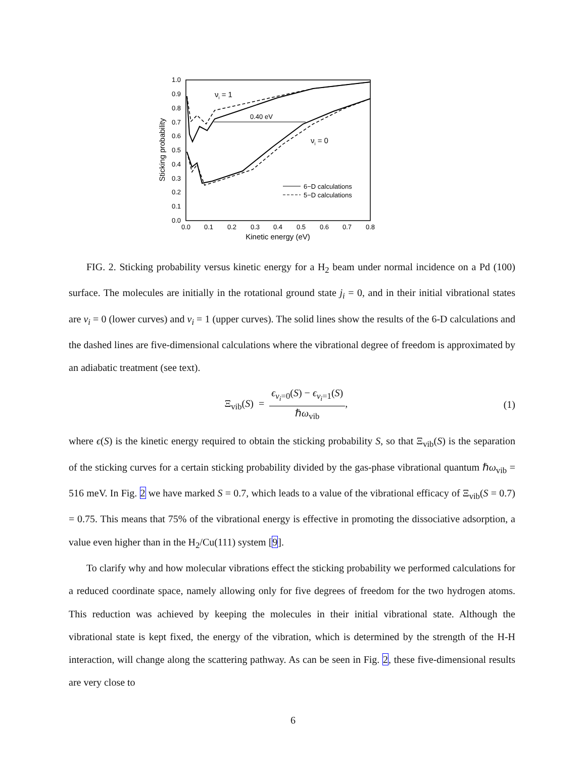1.0
0.9
0.8
0.7
0.6
0.5
0.4
0.3
0.2
0.1
0.0
0.0
0.1
0.2
0.3
0.4
0.5
0.6
0.7
0.8
Kinetic energy (eV)
Sticking probability
0.40 eV
νi = 1
νi = 0
6−D calculations
5−D calculations
FIG. 2. Sticking probability versus kinetic energy for a H<sub>2</sub> beam under normal incidence on a Pd (100) surface. The molecules are initially in the rotational ground state j<sub>i</sub> = 0, and in their initial vibrational states are ν<sub>i</sub> = 0 (lower curves) and ν<sub>i</sub> = 1 (upper curves). The solid lines show the results of the 6-D calculations and the dashed lines are five-dimensional calculations where the vibrational degree of freedom is approximated by an adiabatic treatment (see text).
Ξ<sub>vib</sub>(S) =
ϵ<sub>ν<sub>i</sub>=0</sub>(S) − ϵ<sub>ν<sub>i</sub>=1</sub>(S)
ℏω<sub>vib</sub>
, (1)
where ϵ(S) is the kinetic energy required to obtain the sticking probability S, so that Ξ<sub>vib</sub>(S) is the separation of the sticking curves for a certain sticking probability divided by the gas-phase vibrational quantum ℏω<sub>vib</sub> = 516 meV. In Fig. 2 we have marked S = 0.7, which leads to a value of the vibrational efficacy of Ξ<sub>vib</sub>(S = 0.7) = 0.75. This means that 75% of the vibrational energy is effective in promoting the dissociative adsorption, a value even higher than in the H<sub>2</sub>/Cu(111) system [9].
To clarify why and how molecular vibrations effect the sticking probability we performed calculations for a reduced coordinate space, namely allowing only for five degrees of freedom for the two hydrogen atoms. This reduction was achieved by keeping the molecules in their initial vibrational state. Although the vibrational state is kept fixed, the energy of the vibration, which is determined by the strength of the H-H interaction, will change along the scattering pathway. As can be seen in Fig. 2, these five-dimensional results are very close to
6